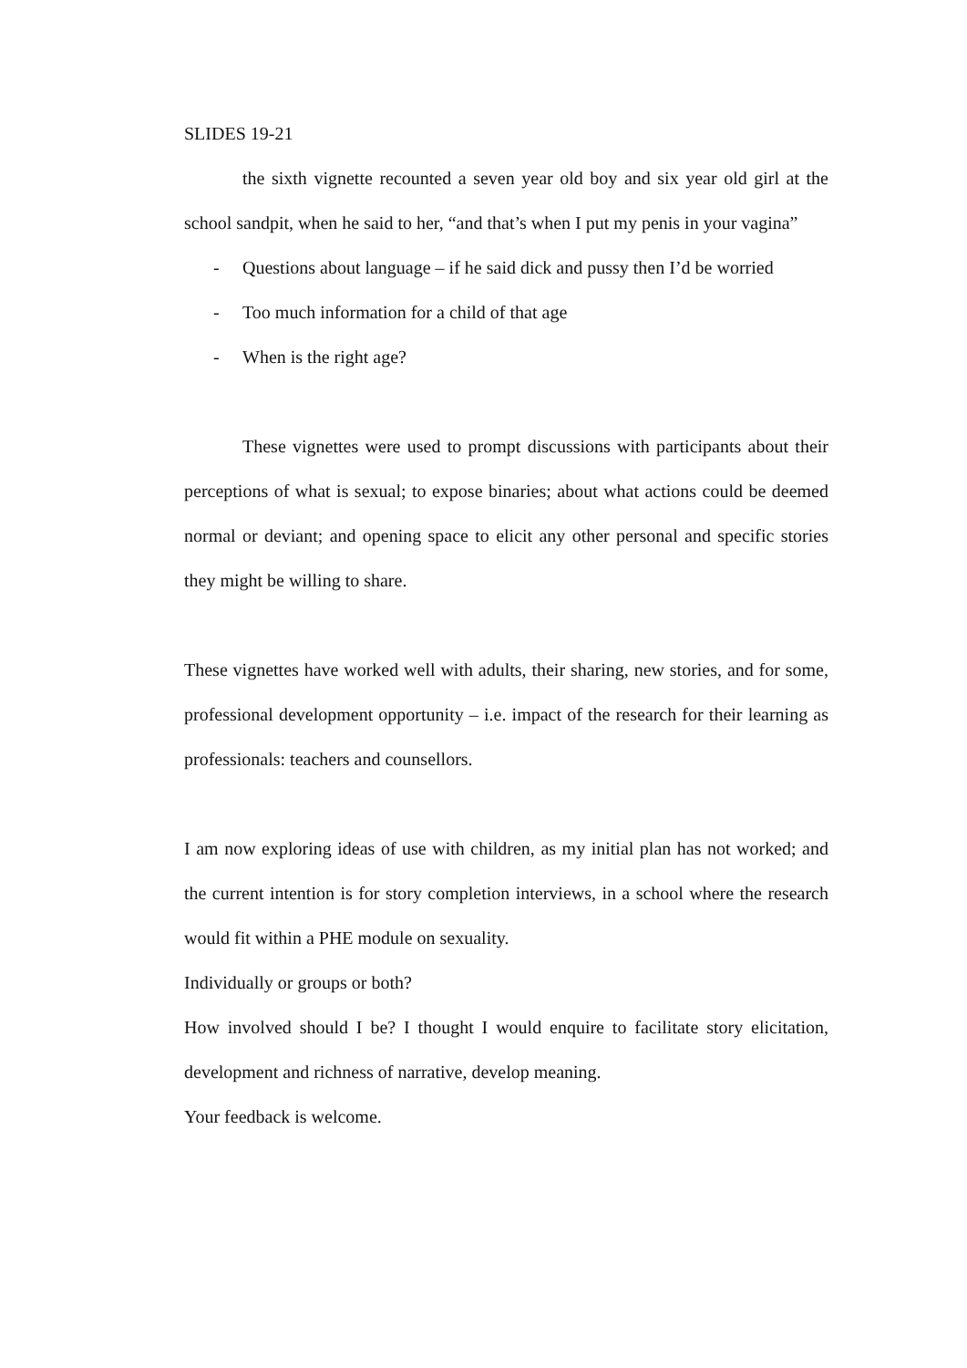SLIDES 19-21
the sixth vignette recounted a seven year old boy and six year old girl at the school sandpit, when he said to her, “and that’s when I put my penis in your vagina”
- Questions about language – if he said dick and pussy then I’d be worried
- Too much information for a child of that age
- When is the right age?
These vignettes were used to prompt discussions with participants about their perceptions of what is sexual; to expose binaries; about what actions could be deemed normal or deviant; and opening space to elicit any other personal and specific stories they might be willing to share.
These vignettes have worked well with adults, their sharing, new stories, and for some, professional development opportunity – i.e. impact of the research for their learning as professionals: teachers and counsellors.
I am now exploring ideas of use with children, as my initial plan has not worked; and the current intention is for story completion interviews, in a school where the research would fit within a PHE module on sexuality.
Individually or groups or both?
How involved should I be? I thought I would enquire to facilitate story elicitation, development and richness of narrative, develop meaning.
Your feedback is welcome.